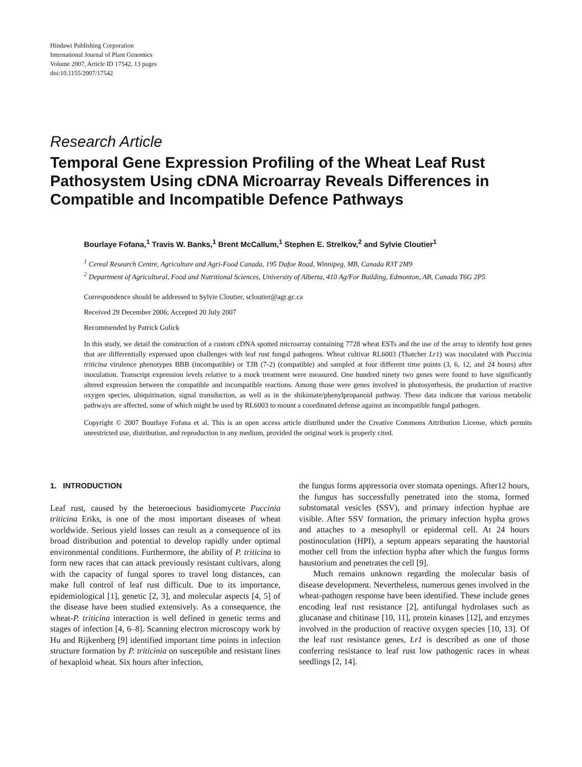Hindawi Publishing Corporation
International Journal of Plant Genomics
Volume 2007, Article ID 17542, 13 pages
doi:10.1155/2007/17542
Research Article
Temporal Gene Expression Profiling of the Wheat Leaf Rust Pathosystem Using cDNA Microarray Reveals Differences in Compatible and Incompatible Defence Pathways
Bourlaye Fofana,<sup>1</sup> Travis W. Banks,<sup>1</sup> Brent McCallum,<sup>1</sup> Stephen E. Strelkov,<sup>2</sup> and Sylvie Cloutier<sup>1</sup>
<sup>1</sup> Cereal Research Centre, Agriculture and Agri-Food Canada, 195 Dafoe Road, Winnipeg, MB, Canada R3T 2M9
<sup>2</sup> Department of Agricultural, Food and Nutritional Sciences, University of Alberta, 410 Ag/For Building, Edmonton, AB, Canada T6G 2P5
Correspondence should be addressed to Sylvie Cloutier, scloutier@agr.gc.ca
Received 29 December 2006; Accepted 20 July 2007
Recommended by Patrick Gulick
In this study, we detail the construction of a custom cDNA spotted microarray containing 7728 wheat ESTs and the use of the array to identify host genes that are differentially expressed upon challenges with leaf rust fungal pathogens. Wheat cultivar RL6003 (Thatcher Lr1) was inoculated with Puccinia triticina virulence phenotypes BBB (incompatible) or TJB (7-2) (compatible) and sampled at four different time points (3, 6, 12, and 24 hours) after inoculation. Transcript expression levels relative to a mock treatment were measured. One hundred ninety two genes were found to have significantly altered expression between the compatible and incompatible reactions. Among those were genes involved in photosynthesis, the production of reactive oxygen species, ubiquitination, signal transduction, as well as in the shikimate/phenylpropanoid pathway. These data indicate that various metabolic pathways are affected, some of which might be used by RL6003 to mount a coordinated defense against an incompatible fungal pathogen.
Copyright © 2007 Bourlaye Fofana et al. This is an open access article distributed under the Creative Commons Attribution License, which permits unrestricted use, distribution, and reproduction in any medium, provided the original work is properly cited.
1. INTRODUCTION
Leaf rust, caused by the heteroecious basidiomycete Puccinia triticina Eriks, is one of the most important diseases of wheat worldwide. Serious yield losses can result as a consequence of its broad distribution and potential to develop rapidly under optimal environmental conditions. Furthermore, the ability of P. triticina to form new races that can attack previously resistant cultivars, along with the capacity of fungal spores to travel long distances, can make full control of leaf rust difficult. Due to its importance, epidemiological [1], genetic [2, 3], and molecular aspects [4, 5] of the disease have been studied extensively. As a consequence, the wheat-P. triticina interaction is well defined in genetic terms and stages of infection [4, 6–8]. Scanning electron microscopy work by Hu and Rijkenberg [9] identified important time points in infection structure formation by P. triticinia on susceptible and resistant lines of hexaploid wheat. Six hours after infection,
the fungus forms appressoria over stomata openings. After12 hours, the fungus has successfully penetrated into the stoma, formed substomatal vesicles (SSV), and primary infection hyphae are visible. After SSV formation, the primary infection hypha grows and attaches to a mesophyll or epidermal cell. At 24 hours postinoculation (HPI), a septum appears separating the haustorial mother cell from the infection hypha after which the fungus forms haustorium and penetrates the cell [9].
Much remains unknown regarding the molecular basis of disease development. Nevertheless, numerous genes involved in the wheat-pathogen response have been identified. These include genes encoding leaf rust resistance [2], antifungal hydrolases such as glucanase and chitinase [10, 11], protein kinases [12], and enzymes involved in the production of reactive oxygen species [10, 13]. Of the leaf rust resistance genes, Lr1 is described as one of those conferring resistance to leaf rust low pathogenic races in wheat seedlings [2, 14].